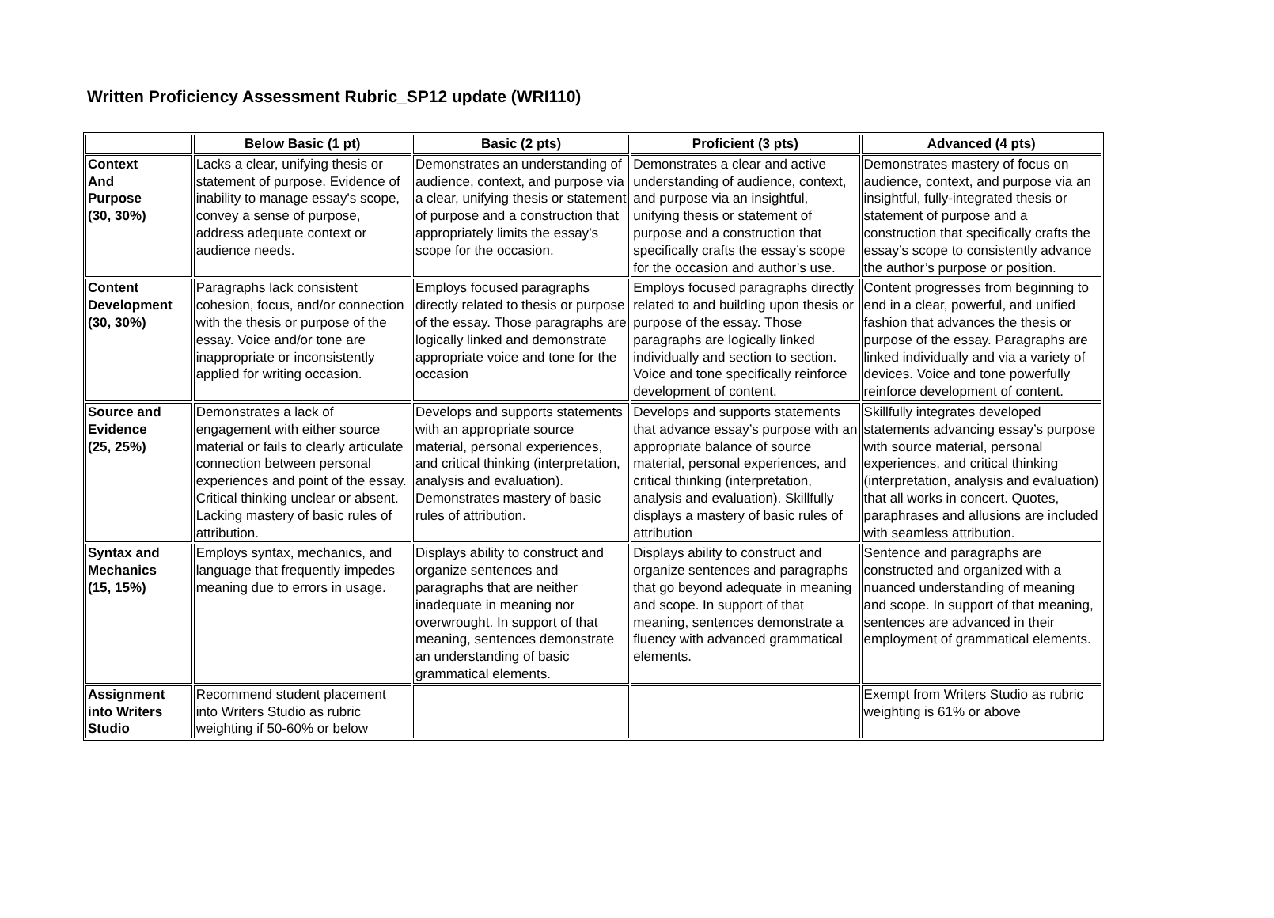Written Proficiency Assessment Rubric_SP12 update (WRI110)
| | Below Basic (1 pt) | Basic (2 pts) | Proficient (3 pts) | Advanced (4 pts) |
| --- | --- | --- | --- | --- |
| Context And Purpose (30, 30%) | Lacks a clear, unifying thesis or statement of purpose. Evidence of inability to manage essay's scope, convey a sense of purpose, address adequate context or audience needs. | Demonstrates an understanding of audience, context, and purpose via a clear, unifying thesis or statement of purpose and a construction that appropriately limits the essay’s scope for the occasion. | Demonstrates a clear and active understanding of audience, context, and purpose via an insightful, unifying thesis or statement of purpose and a construction that specifically crafts the essay’s scope for the occasion and author’s use. | Demonstrates mastery of focus on audience, context, and purpose via an insightful, fully-integrated thesis or statement of purpose and a construction that specifically crafts the essay’s scope to consistently advance the author’s purpose or position. |
| Content Development (30, 30%) | Paragraphs lack consistent cohesion, focus, and/or connection with the thesis or purpose of the essay. Voice and/or tone are inappropriate or inconsistently applied for writing occasion. | Employs focused paragraphs directly related to thesis or purpose of the essay. Those paragraphs are logically linked and demonstrate appropriate voice and tone for the occasion | Employs focused paragraphs directly related to and building upon thesis or purpose of the essay. Those paragraphs are logically linked individually and section to section. Voice and tone specifically reinforce development of content. | Content progresses from beginning to end in a clear, powerful, and unified fashion that advances the thesis or purpose of the essay. Paragraphs are linked individually and via a variety of devices. Voice and tone powerfully reinforce development of content. |
| Source and Evidence (25, 25%) | Demonstrates a lack of engagement with either source material or fails to clearly articulate connection between personal experiences and point of the essay. Critical thinking unclear or absent. Lacking mastery of basic rules of attribution. | Develops and supports statements with an appropriate source material, personal experiences, and critical thinking (interpretation, analysis and evaluation). Demonstrates mastery of basic rules of attribution. | Develops and supports statements that advance essay’s purpose with an appropriate balance of source material, personal experiences, and critical thinking (interpretation, analysis and evaluation). Skillfully displays a mastery of basic rules of attribution | Skillfully integrates developed statements advancing essay’s purpose with source material, personal experiences, and critical thinking (interpretation, analysis and evaluation) that all works in concert. Quotes, paraphrases and allusions are included with seamless attribution. |
| Syntax and Mechanics (15, 15%) | Employs syntax, mechanics, and language that frequently impedes meaning due to errors in usage. | Displays ability to construct and organize sentences and paragraphs that are neither inadequate in meaning nor overwrought. In support of that meaning, sentences demonstrate an understanding of basic grammatical elements. | Displays ability to construct and organize sentences and paragraphs that go beyond adequate in meaning and scope. In support of that meaning, sentences demonstrate a fluency with advanced grammatical elements. | Sentence and paragraphs are constructed and organized with a nuanced understanding of meaning and scope. In support of that meaning, sentences are advanced in their employment of grammatical elements. |
| Assignment into Writers Studio | Recommend student placement into Writers Studio as rubric weighting if 50-60% or below | | | Exempt from Writers Studio as rubric weighting is 61% or above |